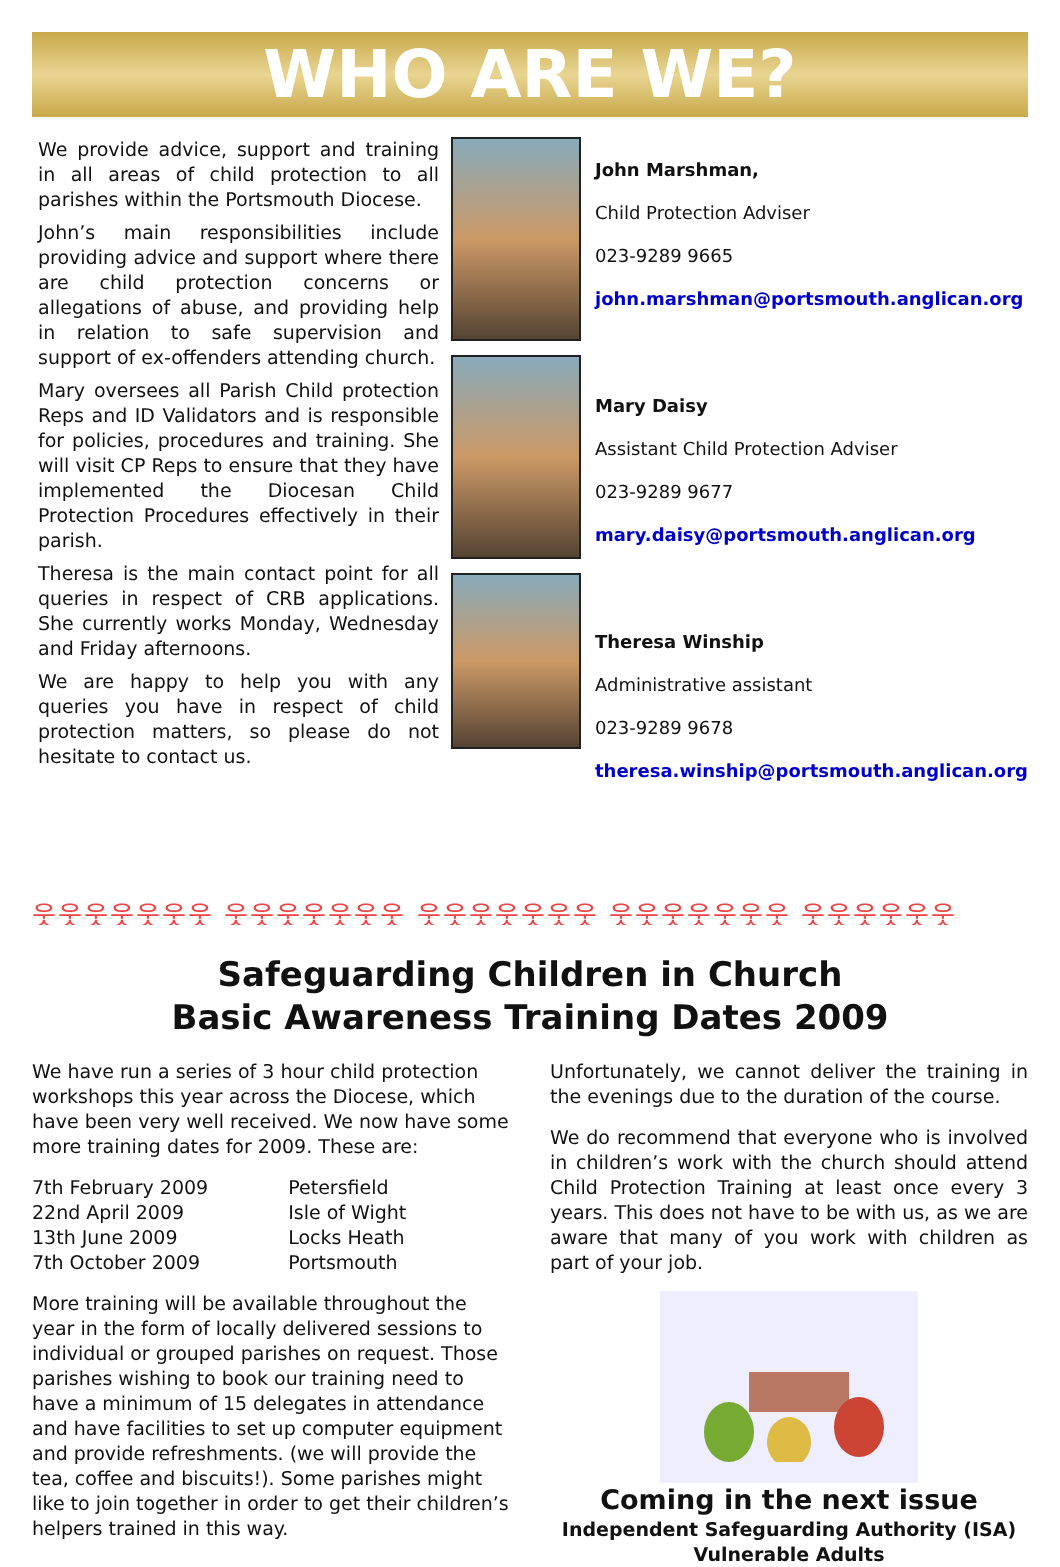WHO ARE WE?
We provide advice, support and training in all areas of child protection to all parishes within the Portsmouth Diocese.
John’s main responsibilities include providing advice and support where there are child protection concerns or allegations of abuse, and providing help in relation to safe supervision and support of ex-offenders attending church.
Mary oversees all Parish Child protection Reps and ID Validators and is responsible for policies, procedures and training. She will visit CP Reps to ensure that they have implemented the Diocesan Child Protection Procedures effectively in their parish.
Theresa is the main contact point for all queries in respect of CRB applications. She currently works Monday, Wednesday and Friday afternoons.
We are happy to help you with any queries you have in respect of child protection matters, so please do not hesitate to contact us.
John Marshman,
Child Protection Adviser
023-9289 9665
john.marshman@portsmouth.anglican.org
Mary Daisy
Assistant Child Protection Adviser
023-9289 9677
mary.daisy@portsmouth.anglican.org
Theresa Winship
Administrative assistant
023-9289 9678
theresa.winship@portsmouth.anglican.org
웃웃웃웃웃웃웃 웃웃웃웃웃웃웃 웃웃웃웃웃웃웃 웃웃웃웃웃웃웃 웃웃웃웃웃웃
Safeguarding Children in Church
Basic Awareness Training Dates 2009
We have run a series of 3 hour child protection workshops this year across the Diocese, which have been very well received. We now have some more training dates for 2009. These are:
| 7th February 2009 | Petersfield |
| 22nd April 2009 | Isle of Wight |
| 13th June 2009 | Locks Heath |
| 7th October 2009 | Portsmouth |
More training will be available throughout the year in the form of locally delivered sessions to individual or grouped parishes on request. Those parishes wishing to book our training need to have a minimum of 15 delegates in attendance and have facilities to set up computer equipment and provide refreshments. (we will provide the tea, coffee and biscuits!). Some parishes might like to join together in order to get their children’s helpers trained in this way.
Unfortunately, we cannot deliver the training in the evenings due to the duration of the course.
We do recommend that everyone who is involved in children’s work with the church should attend Child Protection Training at least once every 3 years. This does not have to be with us, as we are aware that many of you work with children as part of your job.
Coming in the next issue
Independent Safeguarding Authority (ISA)
Vulnerable Adults